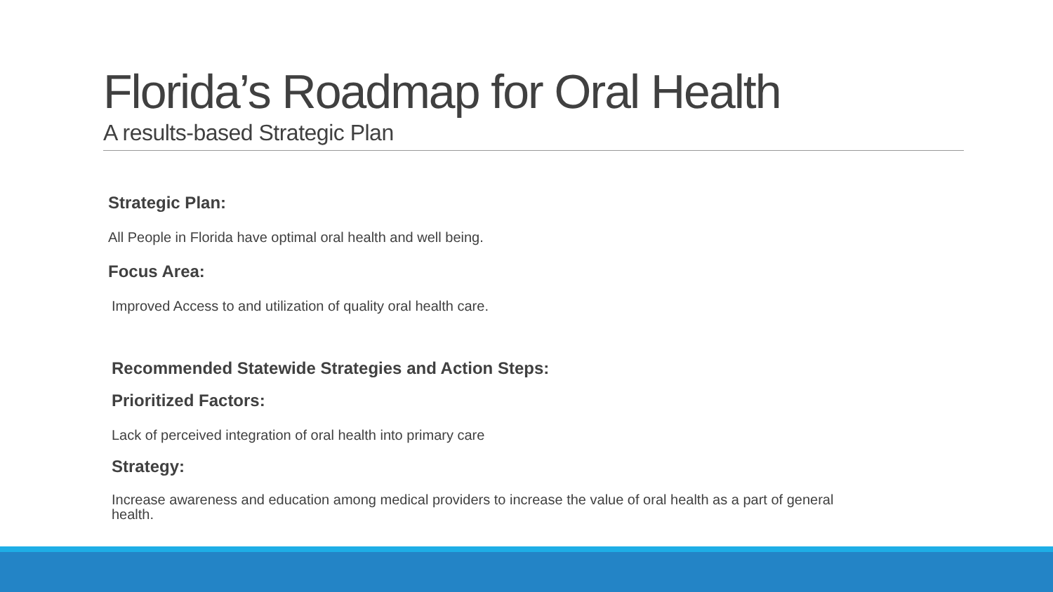Florida’s Roadmap for Oral Health
A results-based Strategic Plan
Strategic Plan:
All People in Florida have optimal oral health and well being.
Focus Area:
Improved Access to and utilization of quality oral health care.
Recommended Statewide Strategies and Action Steps:
Prioritized Factors:
Lack of perceived integration of oral health into primary care
Strategy:
Increase awareness and education among medical providers to increase the value of oral health as a part of general health.